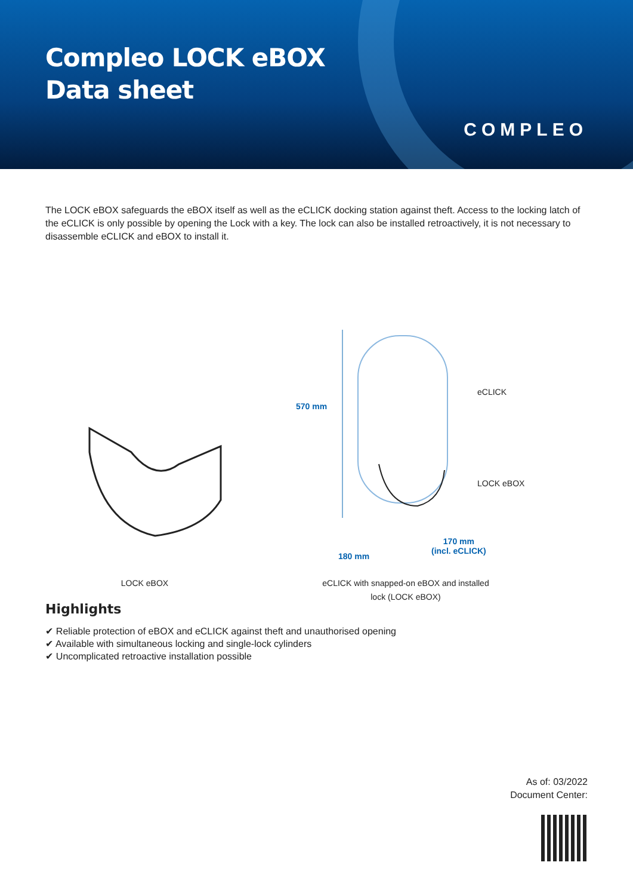Compleo LOCK eBOX
Data sheet
COMPLEO
The LOCK eBOX safeguards the eBOX itself as well as the eCLICK docking station against theft. Access to the locking latch of the eCLICK is only possible by opening the Lock with a key. The lock can also be installed retroactively, it is not necessary to disassemble eCLICK and eBOX to install it.
570 mm
eCLICK
LOCK eBOX
180 mm
170 mm
(incl. eCLICK)
LOCK eBOX
eCLICK with snapped-on eBOX and installed lock (LOCK eBOX)
Highlights
✔ Reliable protection of eBOX and eCLICK against theft and unauthorised opening
✔ Available with simultaneous locking and single-lock cylinders
✔ Uncomplicated retroactive installation possible
As of: 03/2022
Document Center: